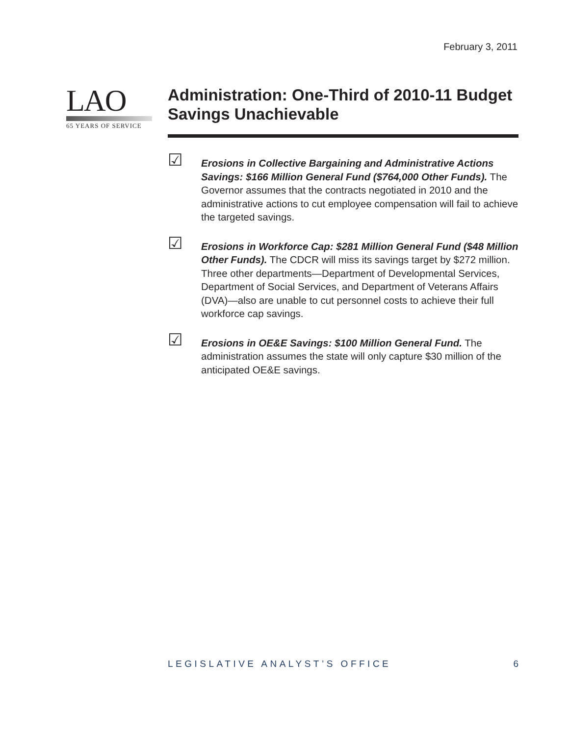February 3, 2011
LAO
65 YEARS OF SERVICE
Administration: One-Third of 2010-11 Budget Savings Unachievable
☑
Erosions in Collective Bargaining and Administrative Actions Savings: $166 Million General Fund ($764,000 Other Funds). The Governor assumes that the contracts negotiated in 2010 and the administrative actions to cut employee compensation will fail to achieve the targeted savings.
☑
Erosions in Workforce Cap: $281 Million General Fund ($48 Million Other Funds). The CDCR will miss its savings target by $272 million. Three other departments—Department of Developmental Services, Department of Social Services, and Department of Veterans Affairs (DVA)—also are unable to cut personnel costs to achieve their full workforce cap savings.
☑
Erosions in OE&E Savings: $100 Million General Fund. The administration assumes the state will only capture $30 million of the anticipated OE&E savings.
LEGISLATIVE ANALYST’S OFFICE 6